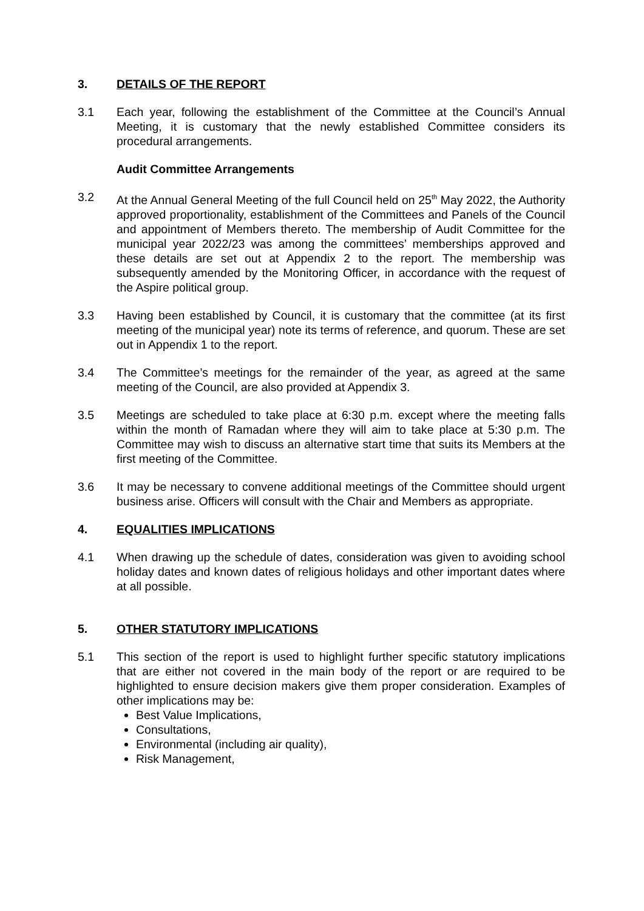3. DETAILS OF THE REPORT
3.1 Each year, following the establishment of the Committee at the Council’s Annual Meeting, it is customary that the newly established Committee considers its procedural arrangements.
Audit Committee Arrangements
3.2 At the Annual General Meeting of the full Council held on 25<sup>th</sup> May 2022, the Authority approved proportionality, establishment of the Committees and Panels of the Council and appointment of Members thereto. The membership of Audit Committee for the municipal year 2022/23 was among the committees’ memberships approved and these details are set out at Appendix 2 to the report. The membership was subsequently amended by the Monitoring Officer, in accordance with the request of the Aspire political group.
3.3 Having been established by Council, it is customary that the committee (at its first meeting of the municipal year) note its terms of reference, and quorum. These are set out in Appendix 1 to the report.
3.4 The Committee’s meetings for the remainder of the year, as agreed at the same meeting of the Council, are also provided at Appendix 3.
3.5 Meetings are scheduled to take place at 6:30 p.m. except where the meeting falls within the month of Ramadan where they will aim to take place at 5:30 p.m. The Committee may wish to discuss an alternative start time that suits its Members at the first meeting of the Committee.
3.6 It may be necessary to convene additional meetings of the Committee should urgent business arise. Officers will consult with the Chair and Members as appropriate.
4. EQUALITIES IMPLICATIONS
4.1 When drawing up the schedule of dates, consideration was given to avoiding school holiday dates and known dates of religious holidays and other important dates where at all possible.
5. OTHER STATUTORY IMPLICATIONS
5.1 This section of the report is used to highlight further specific statutory implications that are either not covered in the main body of the report or are required to be highlighted to ensure decision makers give them proper consideration. Examples of other implications may be:
Best Value Implications,
Consultations,
Environmental (including air quality),
Risk Management,